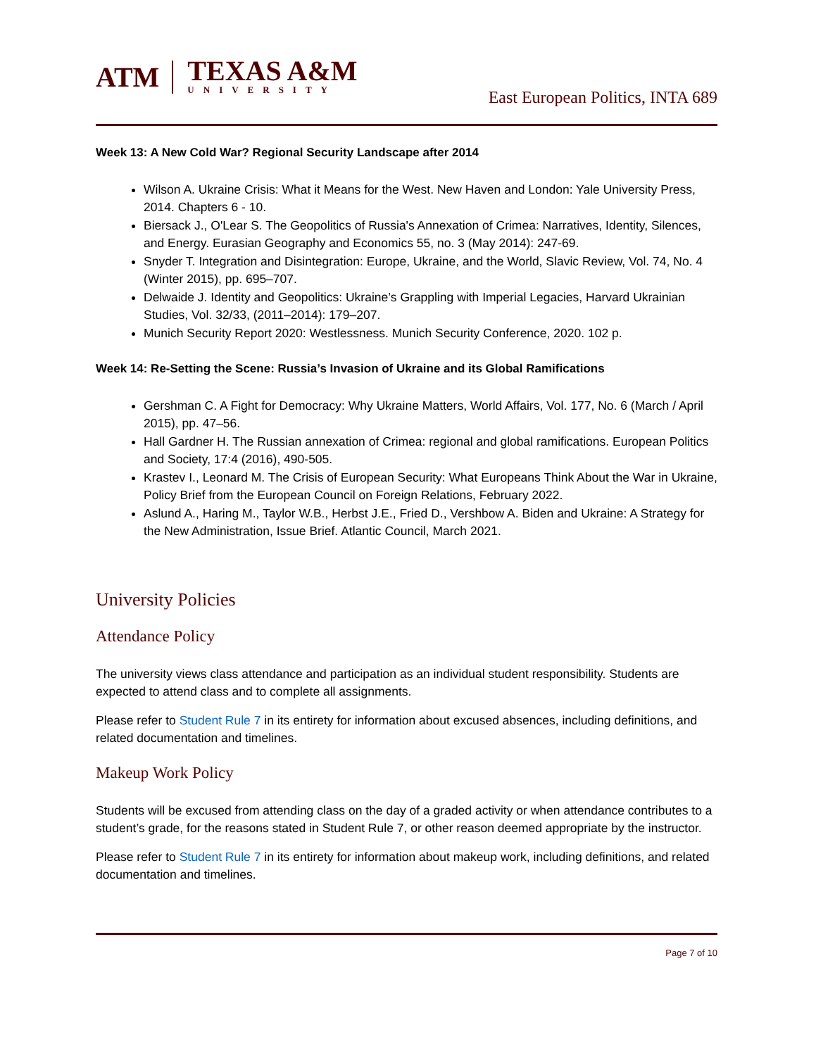ATM
TEXAS A&M
UNIVERSITY
East European Politics, INTA 689
Week 13: A New Cold War? Regional Security Landscape after 2014
Wilson A. Ukraine Crisis: What it Means for the West. New Haven and London: Yale University Press, 2014. Chapters 6 - 10.
Biersack J., O'Lear S. The Geopolitics of Russia's Annexation of Crimea: Narratives, Identity, Silences, and Energy. Eurasian Geography and Economics 55, no. 3 (May 2014): 247-69.
Snyder T. Integration and Disintegration: Europe, Ukraine, and the World, Slavic Review, Vol. 74, No. 4 (Winter 2015), pp. 695–707.
Delwaide J. Identity and Geopolitics: Ukraine’s Grappling with Imperial Legacies, Harvard Ukrainian Studies, Vol. 32/33, (2011–2014): 179–207.
Munich Security Report 2020: Westlessness. Munich Security Conference, 2020. 102 p.
Week 14: Re-Setting the Scene: Russia’s Invasion of Ukraine and its Global Ramifications
Gershman C. A Fight for Democracy: Why Ukraine Matters, World Affairs, Vol. 177, No. 6 (March / April 2015), pp. 47–56.
Hall Gardner H. The Russian annexation of Crimea: regional and global ramifications. European Politics and Society, 17:4 (2016), 490-505.
Krastev I., Leonard M. The Crisis of European Security: What Europeans Think About the War in Ukraine, Policy Brief from the European Council on Foreign Relations, February 2022.
Aslund A., Haring M., Taylor W.B., Herbst J.E., Fried D., Vershbow A. Biden and Ukraine: A Strategy for the New Administration, Issue Brief. Atlantic Council, March 2021.
University Policies
Attendance Policy
The university views class attendance and participation as an individual student responsibility. Students are expected to attend class and to complete all assignments.
Please refer to Student Rule 7 in its entirety for information about excused absences, including definitions, and related documentation and timelines.
Makeup Work Policy
Students will be excused from attending class on the day of a graded activity or when attendance contributes to a student’s grade, for the reasons stated in Student Rule 7, or other reason deemed appropriate by the instructor.
Please refer to Student Rule 7 in its entirety for information about makeup work, including definitions, and related documentation and timelines.
Page 7 of 10